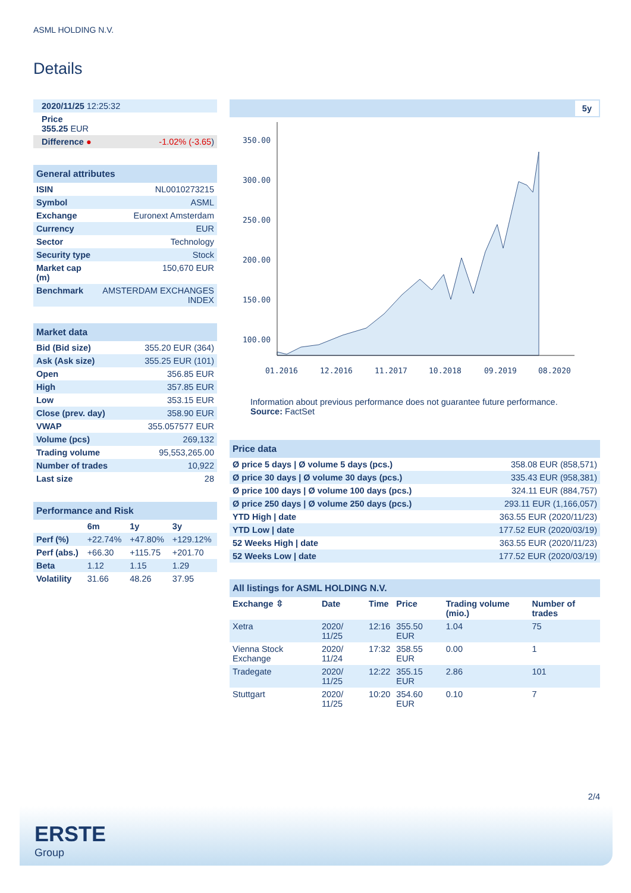ASML HOLDING N.V.
Details
| 2020/11/25 12:25:32 | |
| Price 355.25 EUR | |
| Difference ● | -1.02% (-3.65 ) |
| General attributes | |
| ISIN | NL0010273215 |
| Symbol | ASML |
| Exchange | Euronext Amsterdam |
| Currency | EUR |
| Sector | Technology |
| Security type | Stock |
| Market cap (m) | 150,670 EUR |
| Benchmark | AMSTERDAM EXCHANGES INDEX |
| Market data | |
| Bid (Bid size) | 355.20 EUR (364) |
| Ask (Ask size) | 355.25 EUR (101) |
| Open | 356.85 EUR |
| High | 357.85 EUR |
| Low | 353.15 EUR |
| Close (prev. day) | 358.90 EUR |
| VWAP | 355.057577 EUR |
| Volume (pcs) | 269,132 |
| Trading volume | 95,553,265.00 |
| Number of trades | 10,922 |
| Last size | 28 |
| Performance and Risk | | | |
| | 6m | 1y | 3y |
| Perf (%) | +22.74% | +47.80% | +129.12% |
| Perf (abs.) | +66.30 | +115.75 | +201.70 |
| Beta | 1.12 | 1.15 | 1.29 |
| Volatility | 31.66 | 48.26 | 37.95 |
5y
350.00
300.00
250.00
200.00
150.00
100.00
01.2016
12.2016
11.2017
10.2018
09.2019
08.2020
Information about previous performance does not guarantee future performance.
Source: FactSet
| Price data | |
| Ø price 5 days / Ø volume 5 days (pcs.) | 358.08 EUR (858,571) |
| Ø price 30 days / Ø volume 30 days (pcs.) | 335.43 EUR (958,381) |
| Ø price 100 days / Ø volume 100 days (pcs.) | 324.11 EUR (884,757) |
| Ø price 250 days / Ø volume 250 days (pcs.) | 293.11 EUR (1,166,057) |
| YTD High / date | 363.55 EUR (2020/11/23) |
| YTD Low / date | 177.52 EUR (2020/03/19) |
| 52 Weeks High / date | 363.55 EUR (2020/11/23) |
| 52 Weeks Low / date | 177.52 EUR (2020/03/19) |
| All listings for ASML HOLDING N.V. | | | | | |
| Exchange ⇳ | Date | Time | Price | Trading volume (mio.) | Number of trades |
| Xetra | 2020/ 11/25 | 12:16 | 355.50 EUR | 1.04 | 75 |
| Vienna Stock Exchange | 2020/ 11/24 | 17:32 | 358.55 EUR | 0.00 | 1 |
| Tradegate | 2020/ 11/25 | 12:22 | 355.15 EUR | 2.86 | 101 |
| Stuttgart | 2020/ 11/25 | 10:20 | 354.60 EUR | 0.10 | 7 |
2/4
ERSTE
Group